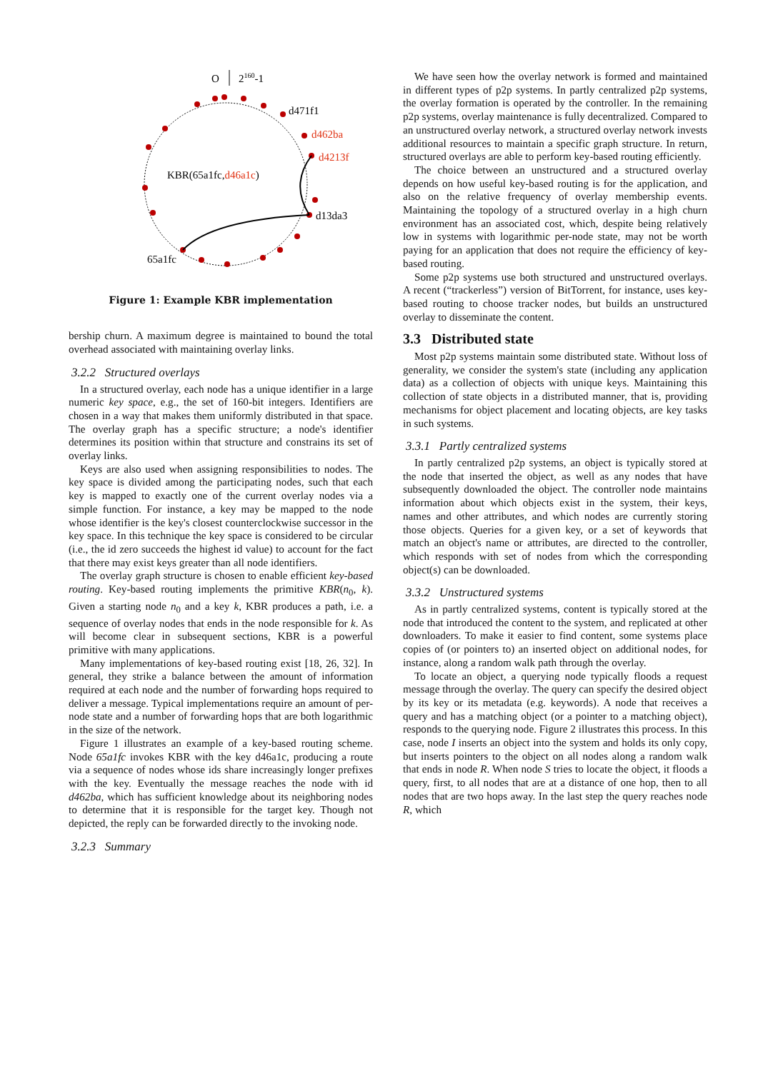O
2160-1
d471f1
d462ba
d4213f
d13da3
65a1fc
KBR(65a1fc,d46a1c)
Figure 1: Example KBR implementation
bership churn. A maximum degree is maintained to bound the total overhead associated with maintaining overlay links.
3.2.2 Structured overlays
In a structured overlay, each node has a unique identifier in a large numeric key space, e.g., the set of 160-bit integers. Identifiers are chosen in a way that makes them uniformly distributed in that space. The overlay graph has a specific structure; a node's identifier determines its position within that structure and constrains its set of overlay links.
Keys are also used when assigning responsibilities to nodes. The key space is divided among the participating nodes, such that each key is mapped to exactly one of the current overlay nodes via a simple function. For instance, a key may be mapped to the node whose identifier is the key's closest counterclockwise successor in the key space. In this technique the key space is considered to be circular (i.e., the id zero succeeds the highest id value) to account for the fact that there may exist keys greater than all node identifiers.
The overlay graph structure is chosen to enable efficient key-based routing. Key-based routing implements the primitive KBR(n<sub>0</sub>, k). Given a starting node n<sub>0</sub> and a key k, KBR produces a path, i.e. a sequence of overlay nodes that ends in the node responsible for k. As will become clear in subsequent sections, KBR is a powerful primitive with many applications.
Many implementations of key-based routing exist [18, 26, 32]. In general, they strike a balance between the amount of information required at each node and the number of forwarding hops required to deliver a message. Typical implementations require an amount of per-node state and a number of forwarding hops that are both logarithmic in the size of the network.
Figure 1 illustrates an example of a key-based routing scheme. Node 65a1fc invokes KBR with the key d46a1c, producing a route via a sequence of nodes whose ids share increasingly longer prefixes with the key. Eventually the message reaches the node with id d462ba, which has sufficient knowledge about its neighboring nodes to determine that it is responsible for the target key. Though not depicted, the reply can be forwarded directly to the invoking node.
3.2.3 Summary
We have seen how the overlay network is formed and maintained in different types of p2p systems. In partly centralized p2p systems, the overlay formation is operated by the controller. In the remaining p2p systems, overlay maintenance is fully decentralized. Compared to an unstructured overlay network, a structured overlay network invests additional resources to maintain a specific graph structure. In return, structured overlays are able to perform key-based routing efficiently.
The choice between an unstructured and a structured overlay depends on how useful key-based routing is for the application, and also on the relative frequency of overlay membership events. Maintaining the topology of a structured overlay in a high churn environment has an associated cost, which, despite being relatively low in systems with logarithmic per-node state, may not be worth paying for an application that does not require the efficiency of key-based routing.
Some p2p systems use both structured and unstructured overlays. A recent (“trackerless”) version of BitTorrent, for instance, uses key-based routing to choose tracker nodes, but builds an unstructured overlay to disseminate the content.
3.3 Distributed state
Most p2p systems maintain some distributed state. Without loss of generality, we consider the system's state (including any application data) as a collection of objects with unique keys. Maintaining this collection of state objects in a distributed manner, that is, providing mechanisms for object placement and locating objects, are key tasks in such systems.
3.3.1 Partly centralized systems
In partly centralized p2p systems, an object is typically stored at the node that inserted the object, as well as any nodes that have subsequently downloaded the object. The controller node maintains information about which objects exist in the system, their keys, names and other attributes, and which nodes are currently storing those objects. Queries for a given key, or a set of keywords that match an object's name or attributes, are directed to the controller, which responds with set of nodes from which the corresponding object(s) can be downloaded.
3.3.2 Unstructured systems
As in partly centralized systems, content is typically stored at the node that introduced the content to the system, and replicated at other downloaders. To make it easier to find content, some systems place copies of (or pointers to) an inserted object on additional nodes, for instance, along a random walk path through the overlay.
To locate an object, a querying node typically floods a request message through the overlay. The query can specify the desired object by its key or its metadata (e.g. keywords). A node that receives a query and has a matching object (or a pointer to a matching object), responds to the querying node. Figure 2 illustrates this process. In this case, node I inserts an object into the system and holds its only copy, but inserts pointers to the object on all nodes along a random walk that ends in node R. When node S tries to locate the object, it floods a query, first, to all nodes that are at a distance of one hop, then to all nodes that are two hops away. In the last step the query reaches node R, which